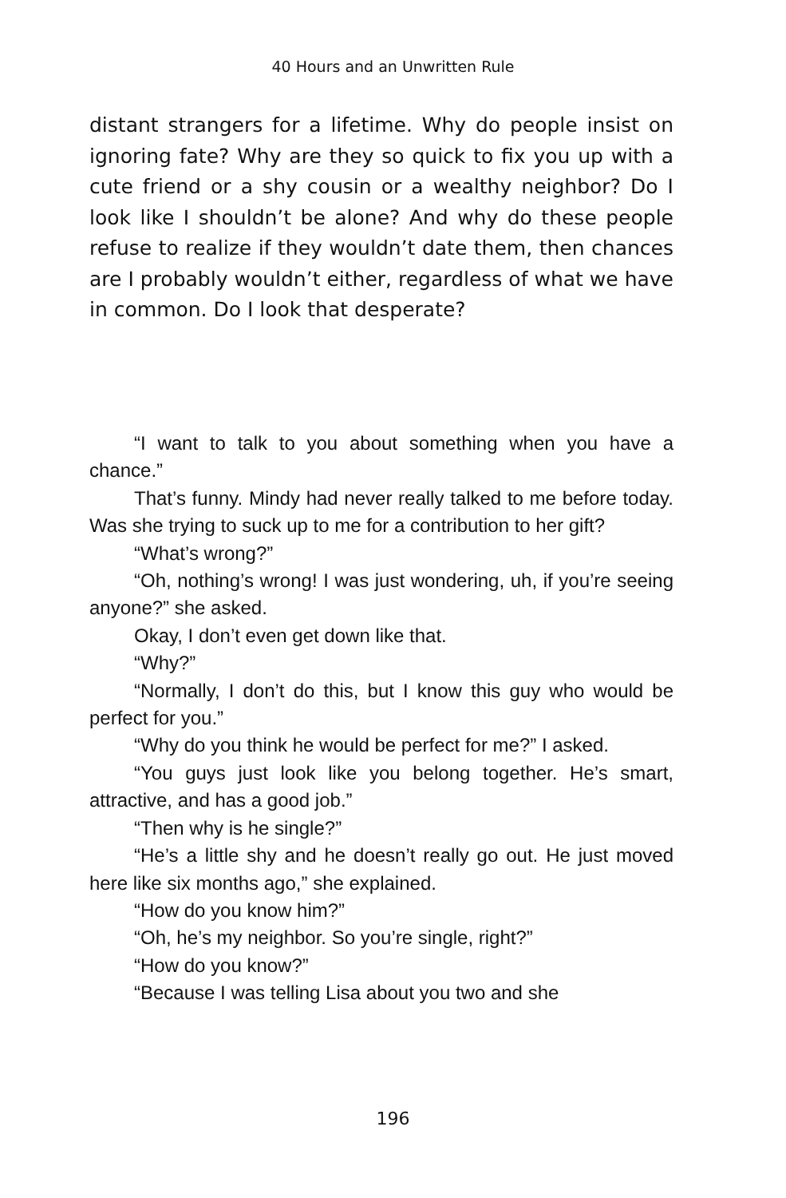40 Hours and an Unwritten Rule
distant strangers for a lifetime. Why do people insist on ignoring fate? Why are they so quick to fix you up with a cute friend or a shy cousin or a wealthy neighbor? Do I look like I shouldn’t be alone? And why do these people refuse to realize if they wouldn’t date them, then chances are I probably wouldn’t either, regardless of what we have in common. Do I look that desperate?
“I want to talk to you about something when you have a chance.”
That’s funny. Mindy had never really talked to me before today. Was she trying to suck up to me for a contribution to her gift?
“What’s wrong?”
“Oh, nothing’s wrong! I was just wondering, uh, if you’re seeing anyone?” she asked.
Okay, I don’t even get down like that.
“Why?”
“Normally, I don’t do this, but I know this guy who would be perfect for you.”
“Why do you think he would be perfect for me?” I asked.
“You guys just look like you belong together. He’s smart, attractive, and has a good job.”
“Then why is he single?”
“He’s a little shy and he doesn’t really go out. He just moved here like six months ago,” she explained.
“How do you know him?”
“Oh, he’s my neighbor. So you’re single, right?”
“How do you know?”
“Because I was telling Lisa about you two and she
196